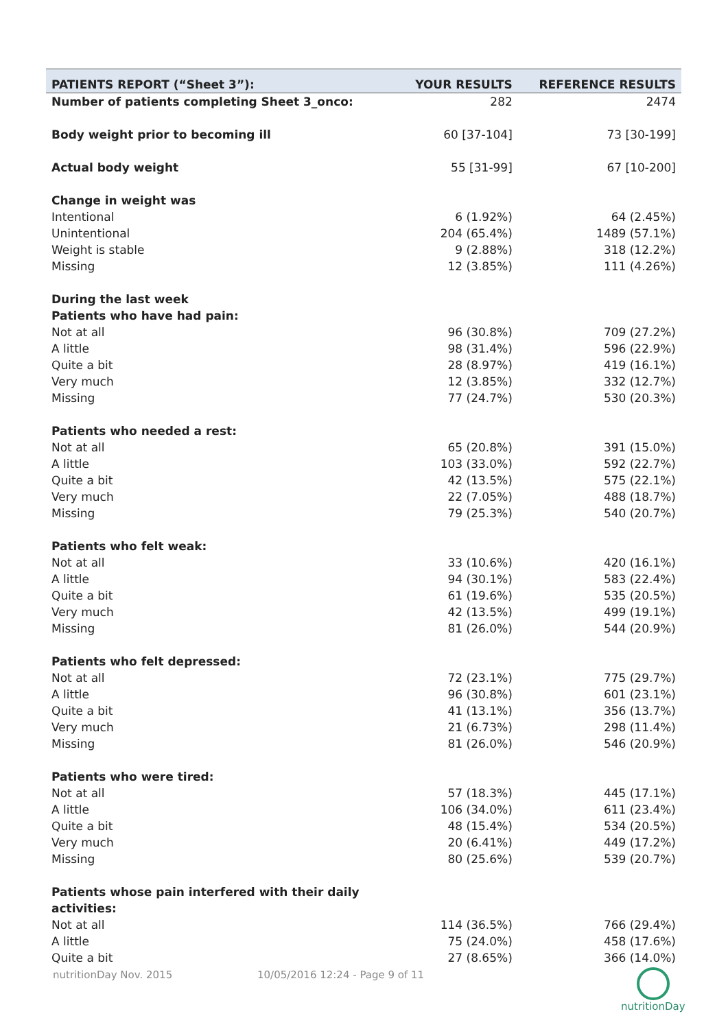| PATIENTS REPORT (“Sheet 3”): | YOUR RESULTS | REFERENCE RESULTS |
| --- | --- | --- |
| Number of patients completing Sheet 3_onco: | 282 | 2474 |
| Body weight prior to becoming ill | 60 [37-104] | 73 [30-199] |
| Actual body weight | 55 [31-99] | 67 [10-200] |
| Change in weight was | | |
| Intentional | 6 (1.92%) | 64 (2.45%) |
| Unintentional | 204 (65.4%) | 1489 (57.1%) |
| Weight is stable | 9 (2.88%) | 318 (12.2%) |
| Missing | 12 (3.85%) | 111 (4.26%) |
| During the last week | | |
| Patients who have had pain: | | |
| Not at all | 96 (30.8%) | 709 (27.2%) |
| A little | 98 (31.4%) | 596 (22.9%) |
| Quite a bit | 28 (8.97%) | 419 (16.1%) |
| Very much | 12 (3.85%) | 332 (12.7%) |
| Missing | 77 (24.7%) | 530 (20.3%) |
| Patients who needed a rest: | | |
| Not at all | 65 (20.8%) | 391 (15.0%) |
| A little | 103 (33.0%) | 592 (22.7%) |
| Quite a bit | 42 (13.5%) | 575 (22.1%) |
| Very much | 22 (7.05%) | 488 (18.7%) |
| Missing | 79 (25.3%) | 540 (20.7%) |
| Patients who felt weak: | | |
| Not at all | 33 (10.6%) | 420 (16.1%) |
| A little | 94 (30.1%) | 583 (22.4%) |
| Quite a bit | 61 (19.6%) | 535 (20.5%) |
| Very much | 42 (13.5%) | 499 (19.1%) |
| Missing | 81 (26.0%) | 544 (20.9%) |
| Patients who felt depressed: | | |
| Not at all | 72 (23.1%) | 775 (29.7%) |
| A little | 96 (30.8%) | 601 (23.1%) |
| Quite a bit | 41 (13.1%) | 356 (13.7%) |
| Very much | 21 (6.73%) | 298 (11.4%) |
| Missing | 81 (26.0%) | 546 (20.9%) |
| Patients who were tired: | | |
| Not at all | 57 (18.3%) | 445 (17.1%) |
| A little | 106 (34.0%) | 611 (23.4%) |
| Quite a bit | 48 (15.4%) | 534 (20.5%) |
| Very much | 20 (6.41%) | 449 (17.2%) |
| Missing | 80 (25.6%) | 539 (20.7%) |
| Patients whose pain interfered with their daily activities: | | |
| Not at all | 114 (36.5%) | 766 (29.4%) |
| A little | 75 (24.0%) | 458 (17.6%) |
| Quite a bit | 27 (8.65%) | 366 (14.0%) |
nutritionDay Nov. 2015 10/05/2016 12:24 - Page 9 of 11
nutritionDay